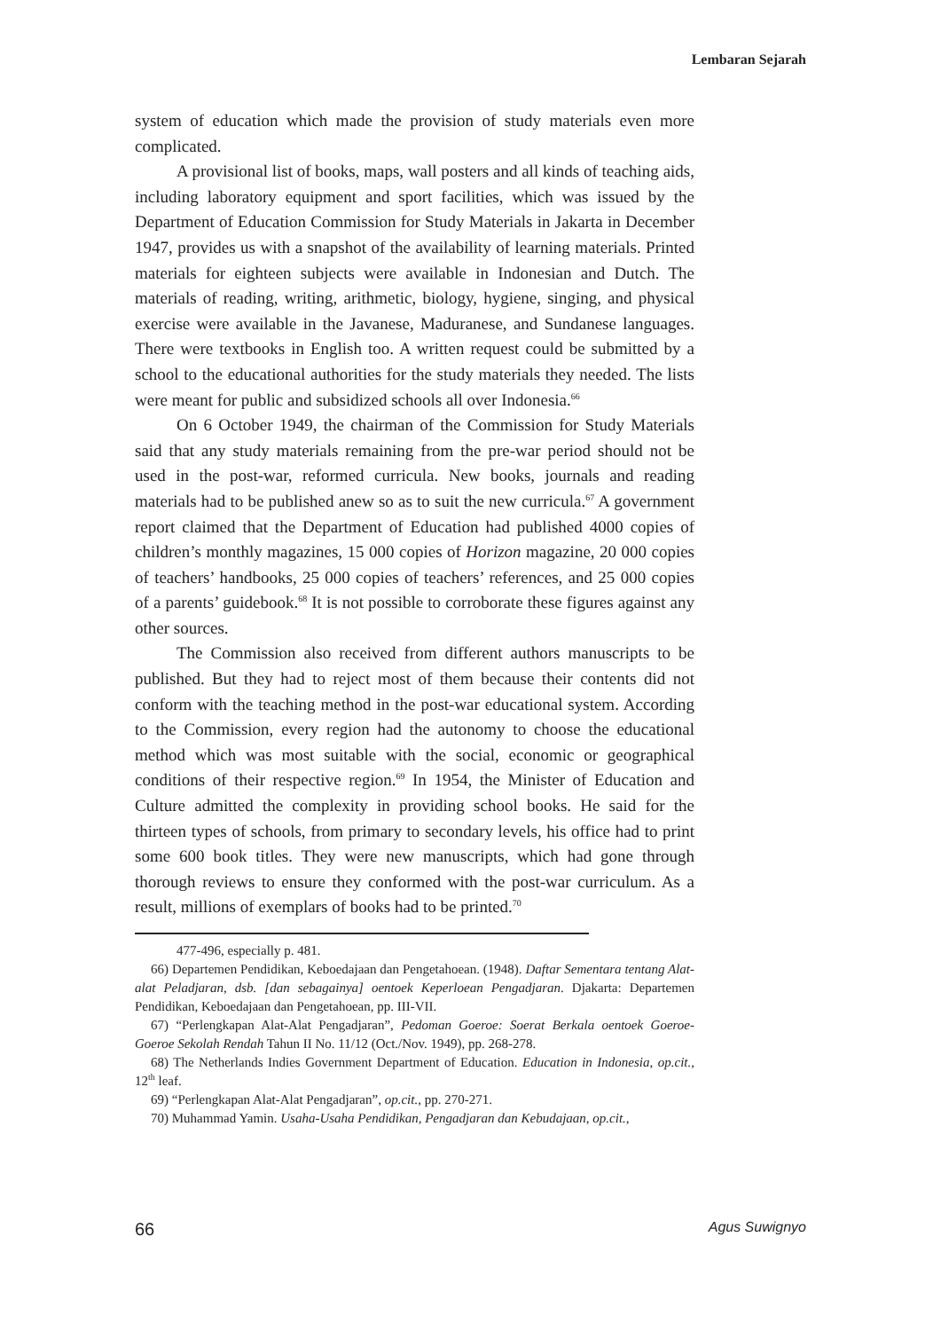Lembaran Sejarah
system of education which made the provision of study materials even more complicated.
A provisional list of books, maps, wall posters and all kinds of teaching aids, including laboratory equipment and sport facilities, which was issued by the Department of Education Commission for Study Materials in Jakarta in December 1947, provides us with a snapshot of the availability of learning materials. Printed materials for eighteen subjects were available in Indonesian and Dutch. The materials of reading, writing, arithmetic, biology, hygiene, singing, and physical exercise were available in the Javanese, Maduranese, and Sundanese languages. There were textbooks in English too. A written request could be submitted by a school to the educational authorities for the study materials they needed. The lists were meant for public and subsidized schools all over Indonesia.<sup>66</sup>
On 6 October 1949, the chairman of the Commission for Study Materials said that any study materials remaining from the pre-war period should not be used in the post-war, reformed curricula. New books, journals and reading materials had to be published anew so as to suit the new curricula.<sup>67</sup> A government report claimed that the Department of Education had published 4000 copies of children’s monthly magazines, 15 000 copies of Horizon magazine, 20 000 copies of teachers’ handbooks, 25 000 copies of teachers’ references, and 25 000 copies of a parents’ guidebook.<sup>68</sup> It is not possible to corroborate these figures against any other sources.
The Commission also received from different authors manuscripts to be published. But they had to reject most of them because their contents did not conform with the teaching method in the post-war educational system. According to the Commission, every region had the autonomy to choose the educational method which was most suitable with the social, economic or geographical conditions of their respective region.<sup>69</sup> In 1954, the Minister of Education and Culture admitted the complexity in providing school books. He said for the thirteen types of schools, from primary to secondary levels, his office had to print some 600 book titles. They were new manuscripts, which had gone through thorough reviews to ensure they conformed with the post-war curriculum. As a result, millions of exemplars of books had to be printed.<sup>70</sup>
477-496, especially p. 481.
66) Departemen Pendidikan, Keboedajaan dan Pengetahoean. (1948). Daftar Sementara tentang Alat-alat Peladjaran, dsb. [dan sebagainya] oentoek Keperloean Pengadjaran. Djakarta: Departemen Pendidikan, Keboedajaan dan Pengetahoean, pp. III-VII.
67) “Perlengkapan Alat-Alat Pengadjaran”, Pedoman Goeroe: Soerat Berkala oentoek Goeroe-Goeroe Sekolah Rendah Tahun II No. 11/12 (Oct./Nov. 1949), pp. 268-278.
68) The Netherlands Indies Government Department of Education. Education in Indonesia, op.cit., 12<sup>th</sup> leaf.
69) “Perlengkapan Alat-Alat Pengadjaran”, op.cit., pp. 270-271.
70) Muhammad Yamin. Usaha-Usaha Pendidikan, Pengadjaran dan Kebudajaan, op.cit.,
66 Agus Suwignyo